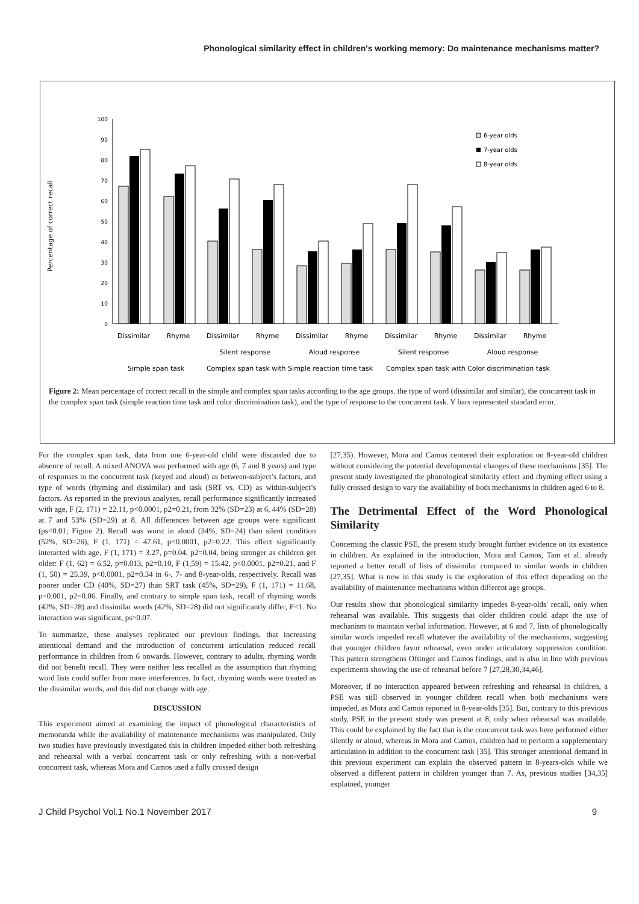Phonological similarity effect in children's working memory: Do maintenance mechanisms matter?
Percentage of correct recall
100
90
80
70
60
50
40
30
20
10
0
6-year olds
7-year olds
8-year olds
Dissimilar
Rhyme
Dissimilar
Rhyme
Dissimilar
Rhyme
Dissimilar
Rhyme
Dissimilar
Rhyme
Silent response
Aloud response
Silent response
Aloud response
Simple span task
Complex span task with Simple reaction time task
Complex span task with Color discrimination task
Figure 2: Mean percentage of correct recall in the simple and complex span tasks according to the age groups. the type of word (dissimilar and similar), the concurrent task in the complex span task (simple reaction time task and color discrimination task), and the type of response to the concurrent task. Y bars represented standard error.
For the complex span task, data from one 6-year-old child were discarded due to absence of recall. A mixed ANOVA was performed with age (6, 7 and 8 years) and type of responses to the concurrent task (keyed and aloud) as between-subject’s factors, and type of words (rhyming and dissimilar) and task (SRT vs. CD) as within-subject’s factors. As reported in the previous analyses, recall performance significantly increased with age, F (2, 171) = 22.11, p<0.0001, p2=0.21, from 32% (SD=23) at 6, 44% (SD=28) at 7 and 53% (SD=29) at 8. All differences between age groups were significant (ps<0.01; Figure 2). Recall was worst in aloud (34%, SD=24) than silent condition (52%, SD=26), F (1, 171) = 47.61, p<0.0001, p2=0.22. This effect significantly interacted with age, F (1, 171) = 3.27, p=0.04, p2=0.04, being stronger as children get older: F (1, 62) = 6.52, p=0.013, p2=0.10, F (1,59) = 15.42, p<0.0001, p2=0.21, and F (1, 50) = 25.39, p<0.0001, p2=0.34 in 6-, 7- and 8-year-olds, respectively. Recall was poorer under CD (40%, SD=27) than SRT task (45%, SD=29), F (1, 171) = 11.68, p=0.001, p2=0.06. Finally, and contrary to simple span task, recall of rhyming words (42%, SD=28) and dissimilar words (42%, SD=28) did not significantly differ, F<1. No interaction was significant, ps>0.07.
To summarize, these analyses replicated our previous findings, that increasing attentional demand and the introduction of concurrent articulation reduced recall performance in children from 6 onwards. However, contrary to adults, rhyming words did not benefit recall. They were neither less recalled as the assumption that rhyming word lists could suffer from more interferences. In fact, rhyming words were treated as the dissimilar words, and this did not change with age.
DISCUSSION
This experiment aimed at examining the impact of phonological characteristics of memoranda while the availability of maintenance mechanisms was manipulated. Only two studies have previously investigated this in children impeded either both refreshing and rehearsal with a verbal concurrent task or only refreshing with a non-verbal concurrent task, whereas Mora and Camos used a fully crossed design
[27,35). However, Mora and Camos centered their exploration on 8-year-old children without considering the potential developmental changes of these mechanisms [35]. The present study investigated the phonological similarity effect and rhyming effect using a fully crossed design to vary the availability of both mechanisms in children aged 6 to 8.
The Detrimental Effect of the Word Phonological Similarity
Concerning the classic PSE, the present study brought further evidence on its existence in children. As explained in the introduction, Mora and Camos, Tam et al. already reported a better recall of lists of dissimilar compared to similar words in children [27,35]. What is new in this study is the exploration of this effect depending on the availability of maintenance mechanisms within different age groups.
Our results show that phonological similarity impedes 8-year-olds' recall, only when rehearsal was available. This suggests that older children could adapt the use of mechanism to maintain verbal information. However, at 6 and 7, lists of phonologically similar words impeded recall whatever the availability of the mechanisms, suggesting that younger children favor rehearsal, even under articulatory suppression condition. This pattern strengthens Oftinger and Camos findings, and is also in line with previous experiments showing the use of rehearsal before 7 [27,28,30,34,46].
Moreover, if no interaction appeared between refreshing and rehearsal in children, a PSE was still observed in younger children recall when both mechanisms were impeded, as Mora and Camos reported in 8-year-olds [35]. But, contrary to this previous study, PSE in the present study was present at 8, only when rehearsal was available. This could be explained by the fact that is the concurrent task was here performed either silently or aloud, whereas in Mora and Camos, children had to perform a supplementary articulation in addition to the concurrent task [35]. This stronger attentional demand in this previous experiment can explain the observed pattern in 8-years-olds while we observed a different pattern in children younger than 7. As, previous studies [34,35] explained, younger
J Child Psychol Vol.1 No.1 November 2017 9